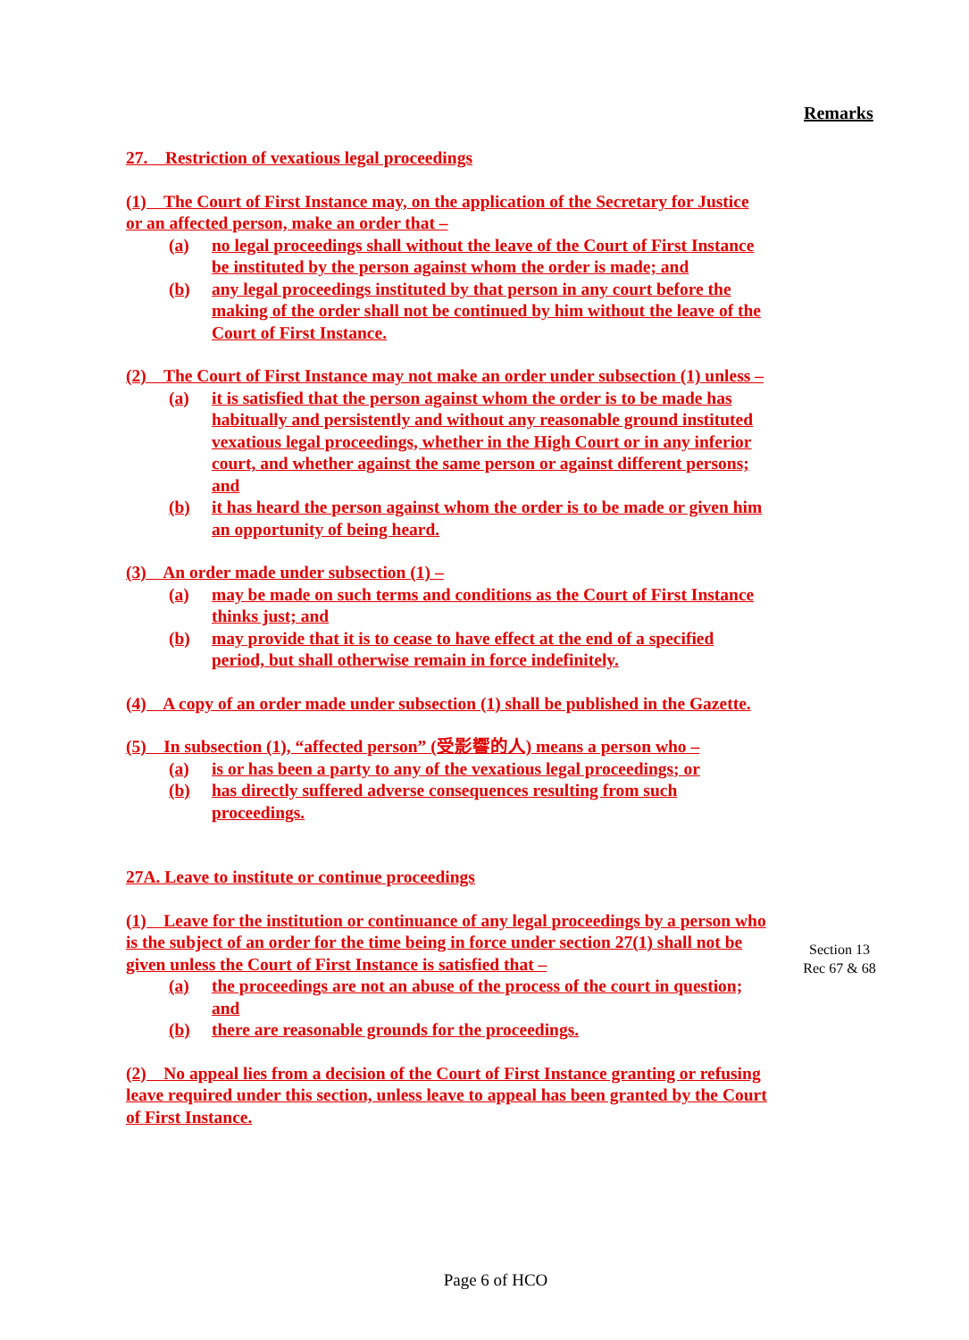Remarks
27. Restriction of vexatious legal proceedings
(1) The Court of First Instance may, on the application of the Secretary for Justice or an affected person, make an order that –
(a) no legal proceedings shall without the leave of the Court of First Instance be instituted by the person against whom the order is made; and
(b) any legal proceedings instituted by that person in any court before the making of the order shall not be continued by him without the leave of the Court of First Instance.
(2) The Court of First Instance may not make an order under subsection (1) unless –
(a) it is satisfied that the person against whom the order is to be made has habitually and persistently and without any reasonable ground instituted vexatious legal proceedings, whether in the High Court or in any inferior court, and whether against the same person or against different persons; and
(b) it has heard the person against whom the order is to be made or given him an opportunity of being heard.
(3) An order made under subsection (1) –
(a) may be made on such terms and conditions as the Court of First Instance thinks just; and
(b) may provide that it is to cease to have effect at the end of a specified period, but shall otherwise remain in force indefinitely.
(4) A copy of an order made under subsection (1) shall be published in the Gazette.
(5) In subsection (1), “affected person” (受影響的人) means a person who –
(a) is or has been a party to any of the vexatious legal proceedings; or
(b) has directly suffered adverse consequences resulting from such proceedings.
27A. Leave to institute or continue proceedings
(1) Leave for the institution or continuance of any legal proceedings by a person who is the subject of an order for the time being in force under section 27(1) shall not be given unless the Court of First Instance is satisfied that –
(a) the proceedings are not an abuse of the process of the court in question; and
(b) there are reasonable grounds for the proceedings.
(2) No appeal lies from a decision of the Court of First Instance granting or refusing leave required under this section, unless leave to appeal has been granted by the Court of First Instance.
Section 13
Rec 67 & 68
Page 6 of HCO